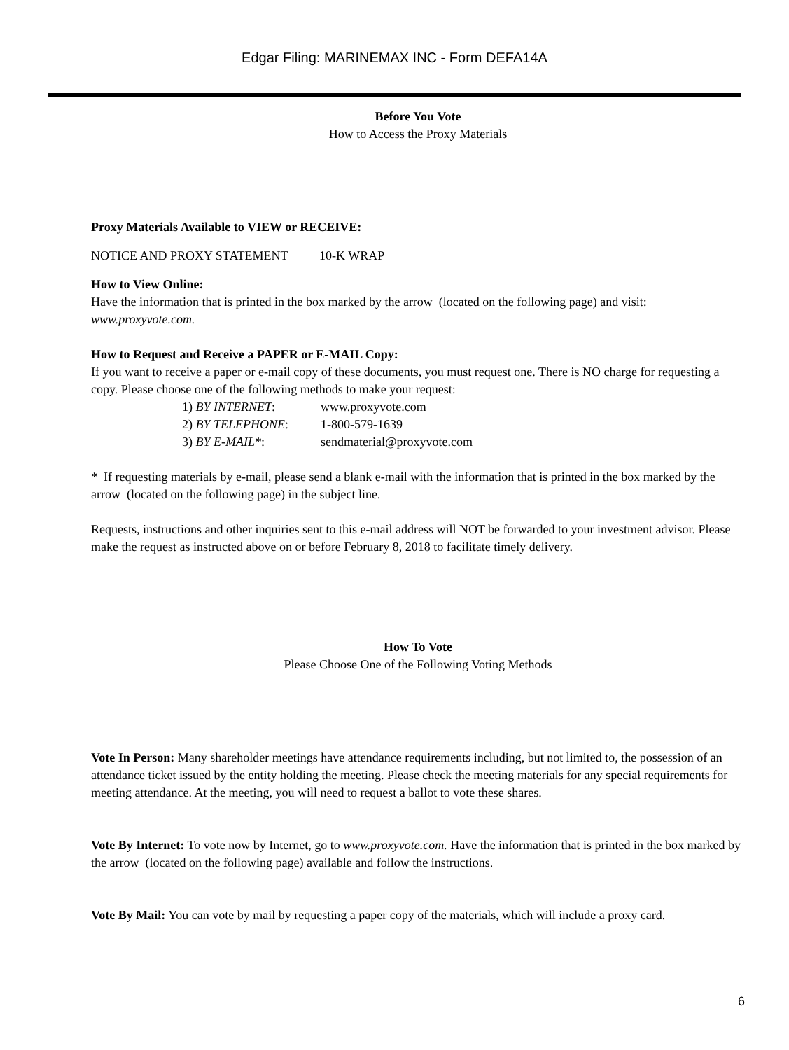Edgar Filing: MARINEMAX INC - Form DEFA14A
Before You Vote
How to Access the Proxy Materials
Proxy Materials Available to VIEW or RECEIVE:
NOTICE AND PROXY STATEMENT 10-K WRAP
How to View Online:
Have the information that is printed in the box marked by the arrow (located on the following page) and visit: www.proxyvote.com.
How to Request and Receive a PAPER or E-MAIL Copy:
If you want to receive a paper or e-mail copy of these documents, you must request one. There is NO charge for requesting a copy. Please choose one of the following methods to make your request:
| 1) BY INTERNET : | www.proxyvote.com |
| 2) BY TELEPHONE : | 1-800-579-1639 |
| 3) BY E-MAIL* : | sendmaterial@proxyvote.com |
* If requesting materials by e-mail, please send a blank e-mail with the information that is printed in the box marked by the arrow (located on the following page) in the subject line.
Requests, instructions and other inquiries sent to this e-mail address will NOT be forwarded to your investment advisor. Please make the request as instructed above on or before February 8, 2018 to facilitate timely delivery.
How To Vote
Please Choose One of the Following Voting Methods
Vote In Person: Many shareholder meetings have attendance requirements including, but not limited to, the possession of an attendance ticket issued by the entity holding the meeting. Please check the meeting materials for any special requirements for meeting attendance. At the meeting, you will need to request a ballot to vote these shares.
Vote By Internet: To vote now by Internet, go to www.proxyvote.com. Have the information that is printed in the box marked by the arrow (located on the following page) available and follow the instructions.
Vote By Mail: You can vote by mail by requesting a paper copy of the materials, which will include a proxy card.
6